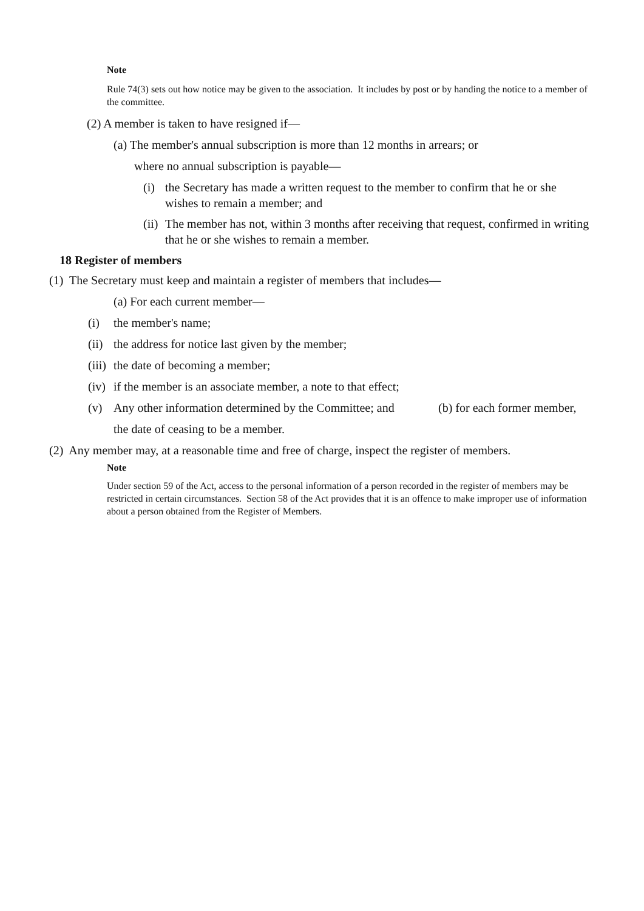Note
Rule 74(3) sets out how notice may be given to the association. It includes by post or by handing the notice to a member of the committee.
(2) A member is taken to have resigned if—
(a) The member's annual subscription is more than 12 months in arrears; or
where no annual subscription is payable—
(i) the Secretary has made a written request to the member to confirm that he or she wishes to remain a member; and
(ii) The member has not, within 3 months after receiving that request, confirmed in writing that he or she wishes to remain a member.
18 Register of members
(1) The Secretary must keep and maintain a register of members that includes—
(a) For each current member—
(i) the member's name;
(ii) the address for notice last given by the member;
(iii) the date of becoming a member;
(iv) if the member is an associate member, a note to that effect;
(v) Any other information determined by the Committee; and (b) for each former member,
the date of ceasing to be a member.
(2) Any member may, at a reasonable time and free of charge, inspect the register of members.
Note
Under section 59 of the Act, access to the personal information of a person recorded in the register of members may be restricted in certain circumstances. Section 58 of the Act provides that it is an offence to make improper use of information about a person obtained from the Register of Members.